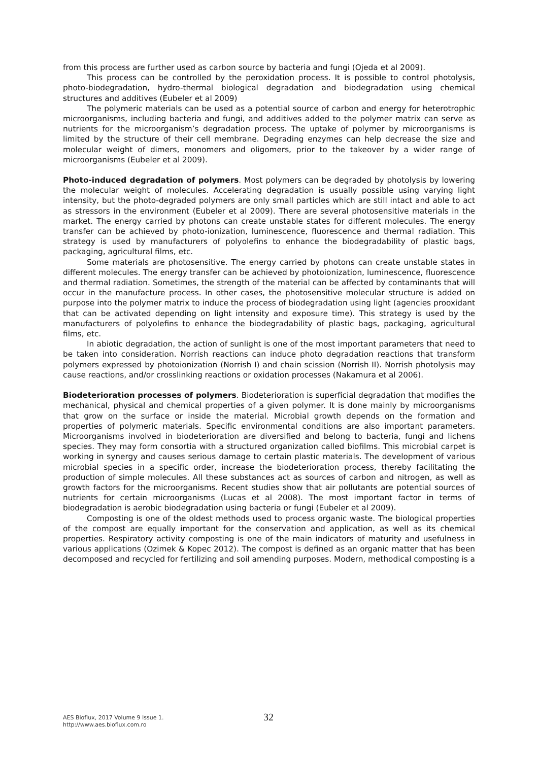from this process are further used as carbon source by bacteria and fungi (Ojeda et al 2009).
This process can be controlled by the peroxidation process. It is possible to control photolysis, photo-biodegradation, hydro-thermal biological degradation and biodegradation using chemical structures and additives (Eubeler et al 2009)
The polymeric materials can be used as a potential source of carbon and energy for heterotrophic microorganisms, including bacteria and fungi, and additives added to the polymer matrix can serve as nutrients for the microorganism’s degradation process. The uptake of polymer by microorganisms is limited by the structure of their cell membrane. Degrading enzymes can help decrease the size and molecular weight of dimers, monomers and oligomers, prior to the takeover by a wider range of microorganisms (Eubeler et al 2009).
Photo-induced degradation of polymers. Most polymers can be degraded by photolysis by lowering the molecular weight of molecules. Accelerating degradation is usually possible using varying light intensity, but the photo-degraded polymers are only small particles which are still intact and able to act as stressors in the environment (Eubeler et al 2009). There are several photosensitive materials in the market. The energy carried by photons can create unstable states for different molecules. The energy transfer can be achieved by photo-ionization, luminescence, fluorescence and thermal radiation. This strategy is used by manufacturers of polyolefins to enhance the biodegradability of plastic bags, packaging, agricultural films, etc.
Some materials are photosensitive. The energy carried by photons can create unstable states in different molecules. The energy transfer can be achieved by photoionization, luminescence, fluorescence and thermal radiation. Sometimes, the strength of the material can be affected by contaminants that will occur in the manufacture process. In other cases, the photosensitive molecular structure is added on purpose into the polymer matrix to induce the process of biodegradation using light (agencies prooxidant that can be activated depending on light intensity and exposure time). This strategy is used by the manufacturers of polyolefins to enhance the biodegradability of plastic bags, packaging, agricultural films, etc.
In abiotic degradation, the action of sunlight is one of the most important parameters that need to be taken into consideration. Norrish reactions can induce photo degradation reactions that transform polymers expressed by photoionization (Norrish I) and chain scission (Norrish II). Norrish photolysis may cause reactions, and/or crosslinking reactions or oxidation processes (Nakamura et al 2006).
Biodeterioration processes of polymers. Biodeterioration is superficial degradation that modifies the mechanical, physical and chemical properties of a given polymer. It is done mainly by microorganisms that grow on the surface or inside the material. Microbial growth depends on the formation and properties of polymeric materials. Specific environmental conditions are also important parameters. Microorganisms involved in biodeterioration are diversified and belong to bacteria, fungi and lichens species. They may form consortia with a structured organization called biofilms. This microbial carpet is working in synergy and causes serious damage to certain plastic materials. The development of various microbial species in a specific order, increase the biodeterioration process, thereby facilitating the production of simple molecules. All these substances act as sources of carbon and nitrogen, as well as growth factors for the microorganisms. Recent studies show that air pollutants are potential sources of nutrients for certain microorganisms (Lucas et al 2008). The most important factor in terms of biodegradation is aerobic biodegradation using bacteria or fungi (Eubeler et al 2009).
Composting is one of the oldest methods used to process organic waste. The biological properties of the compost are equally important for the conservation and application, as well as its chemical properties. Respiratory activity composting is one of the main indicators of maturity and usefulness in various applications (Ozimek & Kopec 2012). The compost is defined as an organic matter that has been decomposed and recycled for fertilizing and soil amending purposes. Modern, methodical composting is a
AES Bioflux, 2017 Volume 9 Issue 1.
http://www.aes.bioflux.com.ro
32